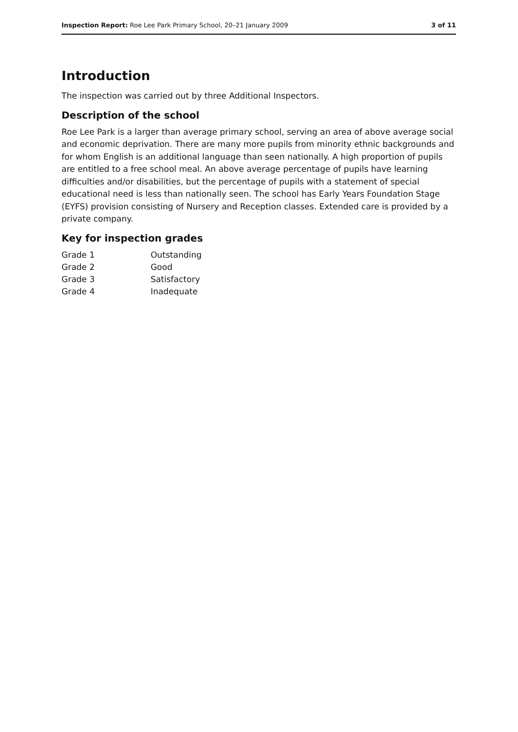Inspection Report: Roe Lee Park Primary School, 20–21 January 2009
3 of 11
Introduction
The inspection was carried out by three Additional Inspectors.
Description of the school
Roe Lee Park is a larger than average primary school, serving an area of above average social and economic deprivation. There are many more pupils from minority ethnic backgrounds and for whom English is an additional language than seen nationally. A high proportion of pupils are entitled to a free school meal. An above average percentage of pupils have learning difficulties and/or disabilities, but the percentage of pupils with a statement of special educational need is less than nationally seen. The school has Early Years Foundation Stage (EYFS) provision consisting of Nursery and Reception classes. Extended care is provided by a private company.
Key for inspection grades
Grade 1 Outstanding
Grade 2 Good
Grade 3 Satisfactory
Grade 4 Inadequate